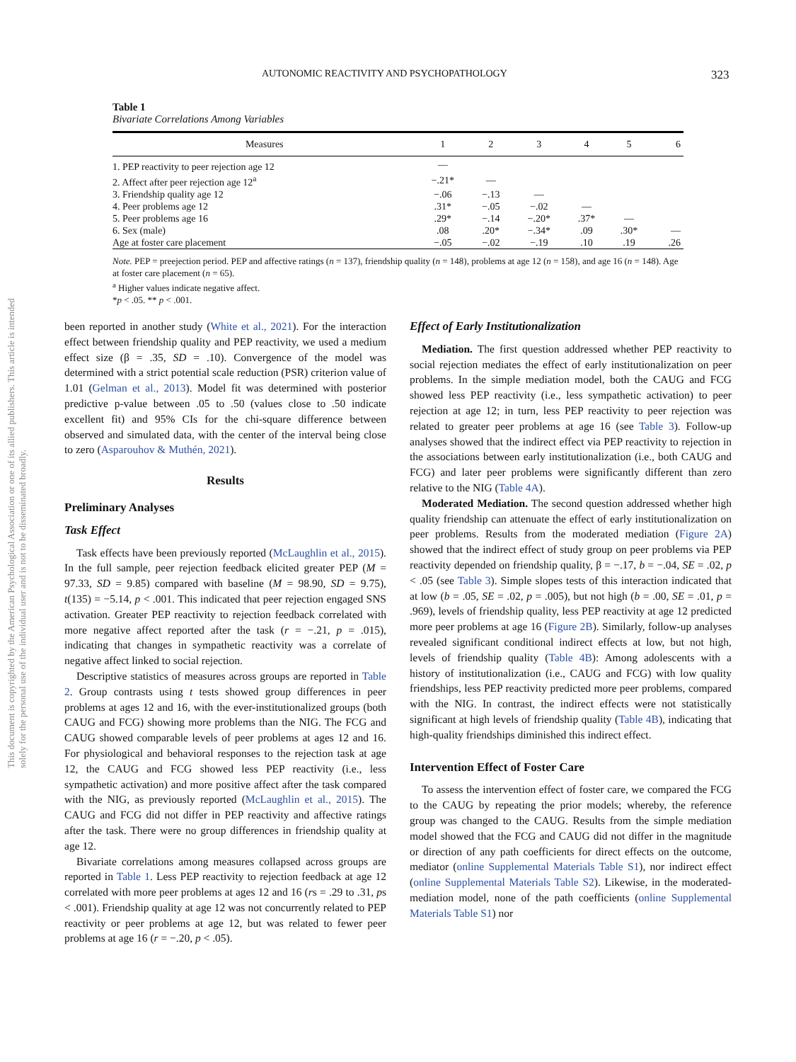AUTONOMIC REACTIVITY AND PSYCHOPATHOLOGY 323
This document is copyrighted by the American Psychological Association or one of its allied publishers. This article is intended solely for the personal use of the individual user and is not to be disseminated broadly.
Table 1
Bivariate Correlations Among Variables
| Measures | 1 | 2 | 3 | 4 | 5 | 6 |
| --- | --- | --- | --- | --- | --- | --- |
| 1. PEP reactivity to peer rejection age 12 | — | | | | | |
| 2. Affect after peer rejection age 12<sup>a</sup> | −.21* | — | | | | |
| 3. Friendship quality age 12 | −.06 | −.13 | — | | | |
| 4. Peer problems age 12 | .31* | −.05 | −.02 | — | | |
| 5. Peer problems age 16 | .29* | −.14 | −.20* | .37* | — | |
| 6. Sex (male) | .08 | .20* | −.34* | .09 | .30* | — |
| Age at foster care placement | −.05 | −.02 | −.19 | .10 | .19 | .26 |
Note. PEP = preejection period. PEP and affective ratings (n = 137), friendship quality (n = 148), problems at age 12 (n = 158), and age 16 (n = 148). Age at foster care placement (n = 65).
<sup>a</sup> Higher values indicate negative affect.
*p < .05. ** p < .001.
been reported in another study (White et al., 2021). For the interaction effect between friendship quality and PEP reactivity, we used a medium effect size (β = .35, SD = .10). Convergence of the model was determined with a strict potential scale reduction (PSR) criterion value of 1.01 (Gelman et al., 2013). Model fit was determined with posterior predictive p-value between .05 to .50 (values close to .50 indicate excellent fit) and 95% CIs for the chi-square difference between observed and simulated data, with the center of the interval being close to zero (Asparouhov & Muthén, 2021).
Results
Preliminary Analyses
Task Effect
Task effects have been previously reported (McLaughlin et al., 2015). In the full sample, peer rejection feedback elicited greater PEP (M = 97.33, SD = 9.85) compared with baseline (M = 98.90, SD = 9.75), t(135) = −5.14, p < .001. This indicated that peer rejection engaged SNS activation. Greater PEP reactivity to rejection feedback correlated with more negative affect reported after the task (r = −.21, p = .015), indicating that changes in sympathetic reactivity was a correlate of negative affect linked to social rejection.
Descriptive statistics of measures across groups are reported in Table 2. Group contrasts using t tests showed group differences in peer problems at ages 12 and 16, with the ever-institutionalized groups (both CAUG and FCG) showing more problems than the NIG. The FCG and CAUG showed comparable levels of peer problems at ages 12 and 16. For physiological and behavioral responses to the rejection task at age 12, the CAUG and FCG showed less PEP reactivity (i.e., less sympathetic activation) and more positive affect after the task compared with the NIG, as previously reported (McLaughlin et al., 2015). The CAUG and FCG did not differ in PEP reactivity and affective ratings after the task. There were no group differences in friendship quality at age 12.
Bivariate correlations among measures collapsed across groups are reported in Table 1. Less PEP reactivity to rejection feedback at age 12 correlated with more peer problems at ages 12 and 16 (rs = .29 to .31, ps < .001). Friendship quality at age 12 was not concurrently related to PEP reactivity or peer problems at age 12, but was related to fewer peer problems at age 16 (r = −.20, p < .05).
Effect of Early Institutionalization
Mediation. The first question addressed whether PEP reactivity to social rejection mediates the effect of early institutionalization on peer problems. In the simple mediation model, both the CAUG and FCG showed less PEP reactivity (i.e., less sympathetic activation) to peer rejection at age 12; in turn, less PEP reactivity to peer rejection was related to greater peer problems at age 16 (see Table 3). Follow-up analyses showed that the indirect effect via PEP reactivity to rejection in the associations between early institutionalization (i.e., both CAUG and FCG) and later peer problems were significantly different than zero relative to the NIG (Table 4A).
Moderated Mediation. The second question addressed whether high quality friendship can attenuate the effect of early institutionalization on peer problems. Results from the moderated mediation (Figure 2A) showed that the indirect effect of study group on peer problems via PEP reactivity depended on friendship quality, β = −.17, b = −.04, SE = .02, p < .05 (see Table 3). Simple slopes tests of this interaction indicated that at low (b = .05, SE = .02, p = .005), but not high (b = .00, SE = .01, p = .969), levels of friendship quality, less PEP reactivity at age 12 predicted more peer problems at age 16 (Figure 2B). Similarly, follow-up analyses revealed significant conditional indirect effects at low, but not high, levels of friendship quality (Table 4B): Among adolescents with a history of institutionalization (i.e., CAUG and FCG) with low quality friendships, less PEP reactivity predicted more peer problems, compared with the NIG. In contrast, the indirect effects were not statistically significant at high levels of friendship quality (Table 4B), indicating that high-quality friendships diminished this indirect effect.
Intervention Effect of Foster Care
To assess the intervention effect of foster care, we compared the FCG to the CAUG by repeating the prior models; whereby, the reference group was changed to the CAUG. Results from the simple mediation model showed that the FCG and CAUG did not differ in the magnitude or direction of any path coefficients for direct effects on the outcome, mediator (online Supplemental Materials Table S1), nor indirect effect (online Supplemental Materials Table S2). Likewise, in the moderated-mediation model, none of the path coefficients (online Supplemental Materials Table S1) nor